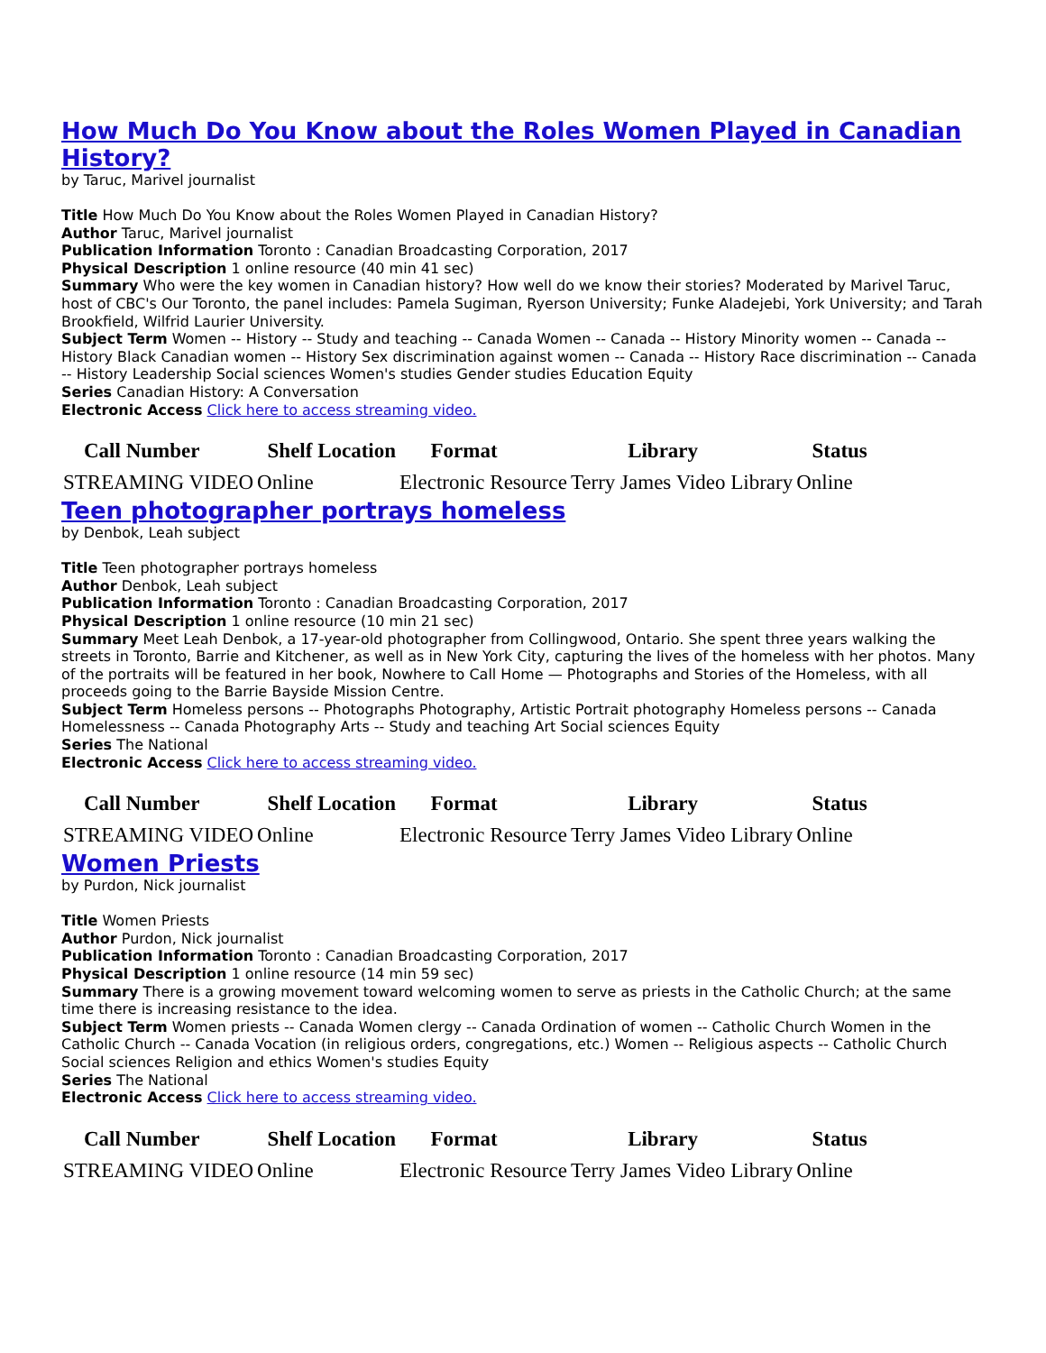How Much Do You Know about the Roles Women Played in Canadian History?
by Taruc, Marivel journalist
Title How Much Do You Know about the Roles Women Played in Canadian History?
Author Taruc, Marivel journalist
Publication Information Toronto : Canadian Broadcasting Corporation, 2017
Physical Description 1 online resource (40 min 41 sec)
Summary Who were the key women in Canadian history? How well do we know their stories? Moderated by Marivel Taruc, host of CBC's Our Toronto, the panel includes: Pamela Sugiman, Ryerson University; Funke Aladejebi, York University; and Tarah Brookfield, Wilfrid Laurier University.
Subject Term Women -- History -- Study and teaching -- Canada Women -- Canada -- History Minority women -- Canada -- History Black Canadian women -- History Sex discrimination against women -- Canada -- History Race discrimination -- Canada -- History Leadership Social sciences Women's studies Gender studies Education Equity
Series Canadian History: A Conversation
Electronic Access Click here to access streaming video.
| Call Number | Shelf Location | Format | Library | Status |
| --- | --- | --- | --- | --- |
| STREAMING VIDEO | Online | Electronic Resource | Terry James Video Library | Online |
Teen photographer portrays homeless
by Denbok, Leah subject
Title Teen photographer portrays homeless
Author Denbok, Leah subject
Publication Information Toronto : Canadian Broadcasting Corporation, 2017
Physical Description 1 online resource (10 min 21 sec)
Summary Meet Leah Denbok, a 17-year-old photographer from Collingwood, Ontario. She spent three years walking the streets in Toronto, Barrie and Kitchener, as well as in New York City, capturing the lives of the homeless with her photos. Many of the portraits will be featured in her book, Nowhere to Call Home — Photographs and Stories of the Homeless, with all proceeds going to the Barrie Bayside Mission Centre.
Subject Term Homeless persons -- Photographs Photography, Artistic Portrait photography Homeless persons -- Canada Homelessness -- Canada Photography Arts -- Study and teaching Art Social sciences Equity
Series The National
Electronic Access Click here to access streaming video.
| Call Number | Shelf Location | Format | Library | Status |
| --- | --- | --- | --- | --- |
| STREAMING VIDEO | Online | Electronic Resource | Terry James Video Library | Online |
Women Priests
by Purdon, Nick journalist
Title Women Priests
Author Purdon, Nick journalist
Publication Information Toronto : Canadian Broadcasting Corporation, 2017
Physical Description 1 online resource (14 min 59 sec)
Summary There is a growing movement toward welcoming women to serve as priests in the Catholic Church; at the same time there is increasing resistance to the idea.
Subject Term Women priests -- Canada Women clergy -- Canada Ordination of women -- Catholic Church Women in the Catholic Church -- Canada Vocation (in religious orders, congregations, etc.) Women -- Religious aspects -- Catholic Church Social sciences Religion and ethics Women's studies Equity
Series The National
Electronic Access Click here to access streaming video.
| Call Number | Shelf Location | Format | Library | Status |
| --- | --- | --- | --- | --- |
| STREAMING VIDEO | Online | Electronic Resource | Terry James Video Library | Online |